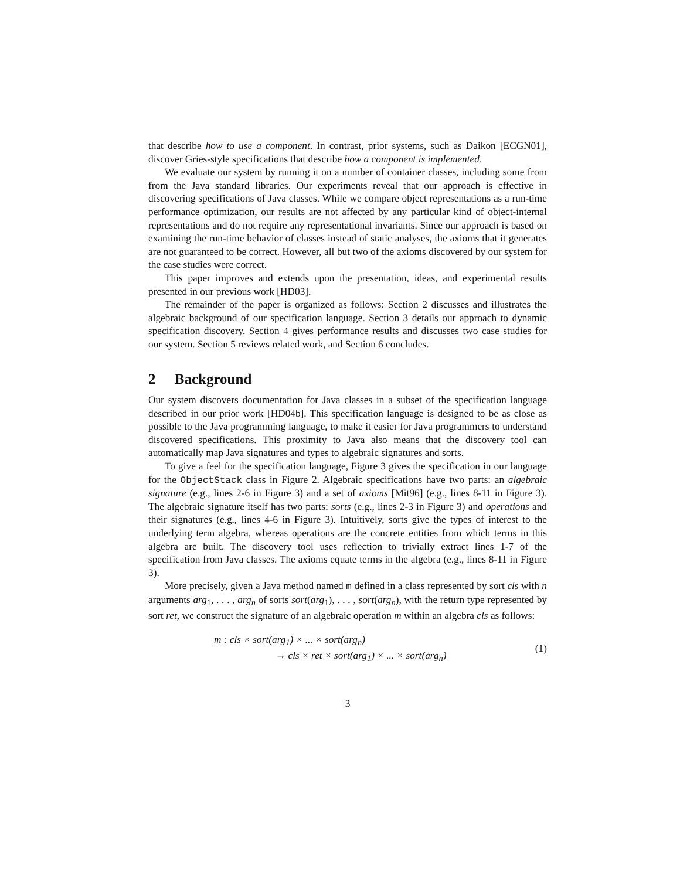that describe how to use a component. In contrast, prior systems, such as Daikon [ECGN01], discover Gries-style specifications that describe how a component is implemented.
We evaluate our system by running it on a number of container classes, including some from from the Java standard libraries. Our experiments reveal that our approach is effective in discovering specifications of Java classes. While we compare object representations as a run-time performance optimization, our results are not affected by any particular kind of object-internal representations and do not require any representational invariants. Since our approach is based on examining the run-time behavior of classes instead of static analyses, the axioms that it generates are not guaranteed to be correct. However, all but two of the axioms discovered by our system for the case studies were correct.
This paper improves and extends upon the presentation, ideas, and experimental results presented in our previous work [HD03].
The remainder of the paper is organized as follows: Section 2 discusses and illustrates the algebraic background of our specification language. Section 3 details our approach to dynamic specification discovery. Section 4 gives performance results and discusses two case studies for our system. Section 5 reviews related work, and Section 6 concludes.
2 Background
Our system discovers documentation for Java classes in a subset of the specification language described in our prior work [HD04b]. This specification language is designed to be as close as possible to the Java programming language, to make it easier for Java programmers to understand discovered specifications. This proximity to Java also means that the discovery tool can automatically map Java signatures and types to algebraic signatures and sorts.
To give a feel for the specification language, Figure 3 gives the specification in our language for the ObjectStack class in Figure 2. Algebraic specifications have two parts: an algebraic signature (e.g., lines 2-6 in Figure 3) and a set of axioms [Mit96] (e.g., lines 8-11 in Figure 3). The algebraic signature itself has two parts: sorts (e.g., lines 2-3 in Figure 3) and operations and their signatures (e.g., lines 4-6 in Figure 3). Intuitively, sorts give the types of interest to the underlying term algebra, whereas operations are the concrete entities from which terms in this algebra are built. The discovery tool uses reflection to trivially extract lines 1-7 of the specification from Java classes. The axioms equate terms in the algebra (e.g., lines 8-11 in Figure 3).
More precisely, given a Java method named m defined in a class represented by sort cls with n arguments arg<sub>1</sub>, . . . , arg<sub>n</sub> of sorts sort(arg<sub>1</sub>), . . . , sort(arg<sub>n</sub>), with the return type represented by sort ret, we construct the signature of an algebraic operation m within an algebra cls as follows:
m : cls × sort(arg<sub>1</sub>) × ... × sort(arg<sub>n</sub>)
→ cls × ret × sort(arg<sub>1</sub>) × ... × sort(arg<sub>n</sub>)
(1)
3